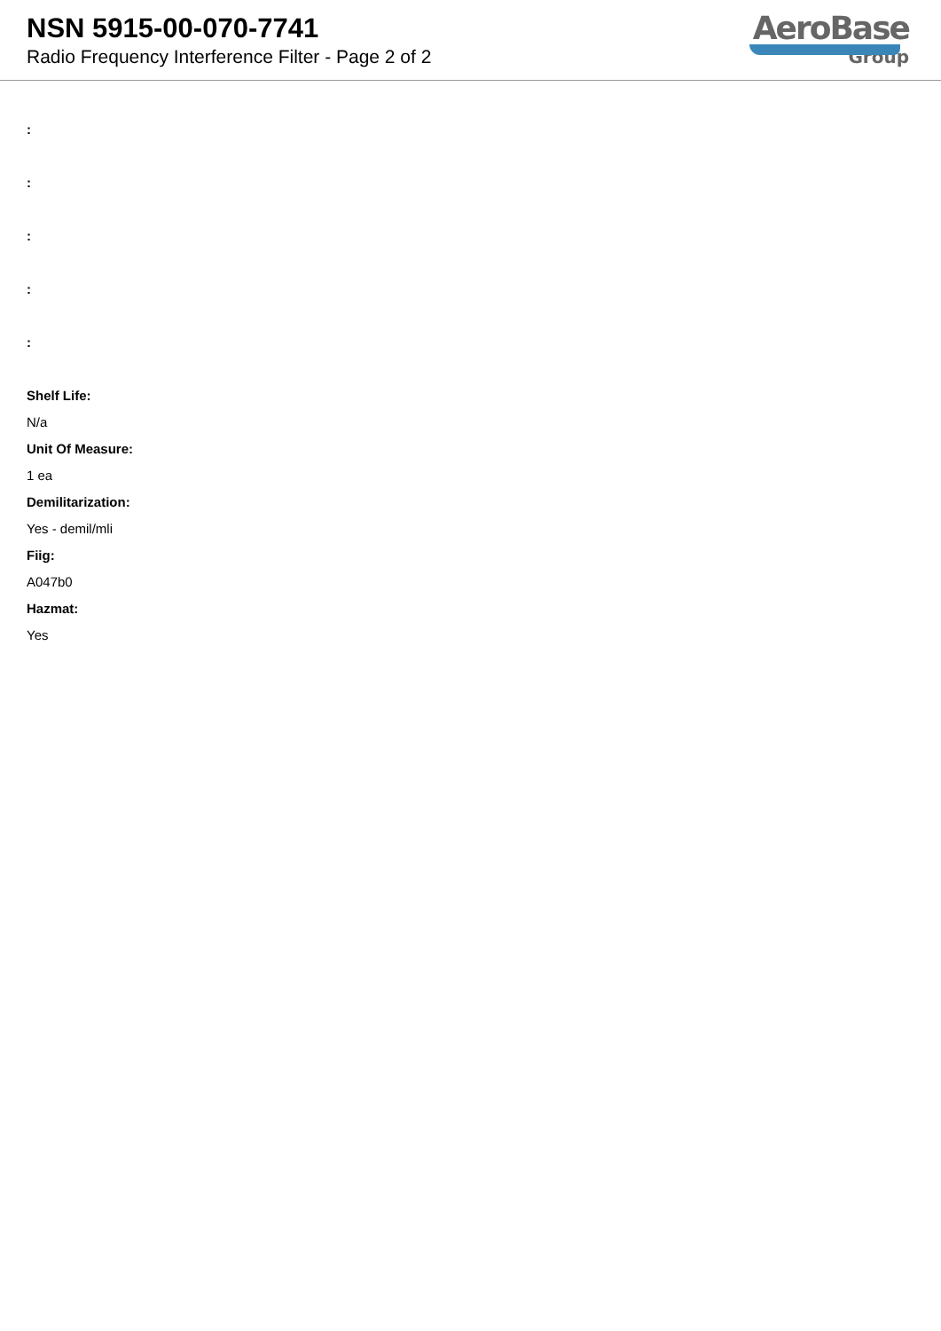NSN 5915-00-070-7741
Radio Frequency Interference Filter - Page 2 of 2
AeroBase
Group
:
:
:
:
:
Shelf Life:
N/a
Unit Of Measure:
1 ea
Demilitarization:
Yes - demil/mli
Fiig:
A047b0
Hazmat:
Yes